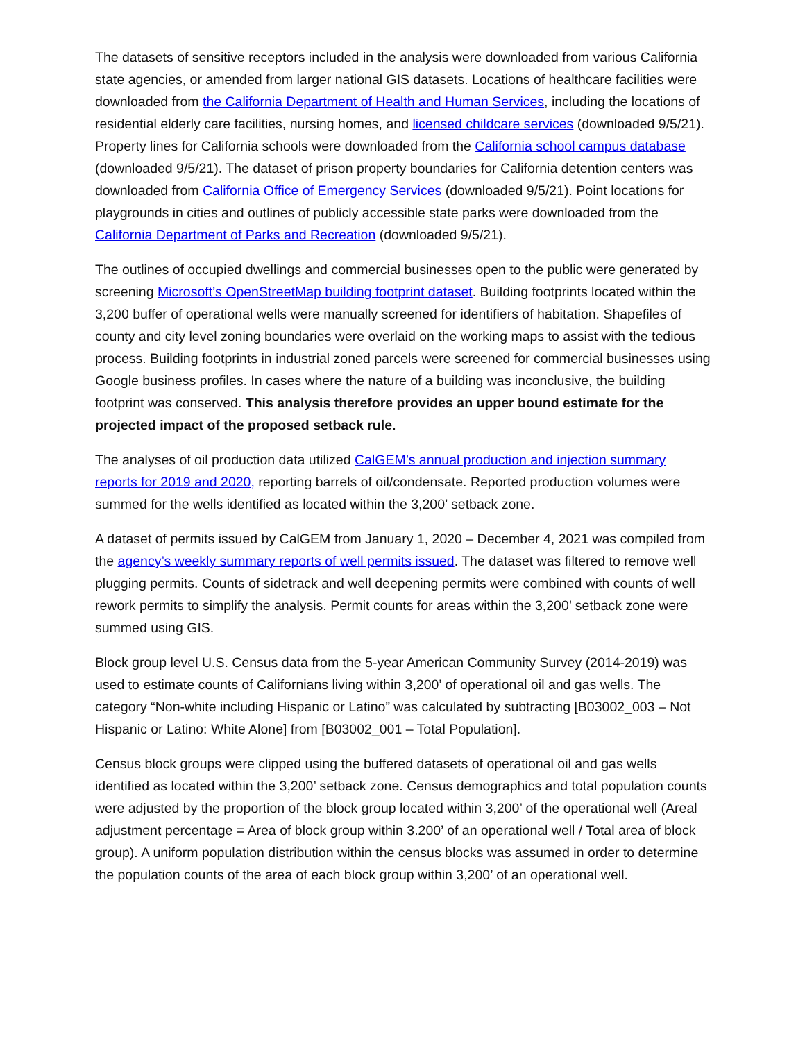The datasets of sensitive receptors included in the analysis were downloaded from various California state agencies, or amended from larger national GIS datasets. Locations of healthcare facilities were downloaded from the California Department of Health and Human Services, including the locations of residential elderly care facilities, nursing homes, and licensed childcare services (downloaded 9/5/21). Property lines for California schools were downloaded from the California school campus database (downloaded 9/5/21). The dataset of prison property boundaries for California detention centers was downloaded from California Office of Emergency Services (downloaded 9/5/21). Point locations for playgrounds in cities and outlines of publicly accessible state parks were downloaded from the California Department of Parks and Recreation (downloaded 9/5/21).
The outlines of occupied dwellings and commercial businesses open to the public were generated by screening Microsoft’s OpenStreetMap building footprint dataset. Building footprints located within the 3,200 buffer of operational wells were manually screened for identifiers of habitation. Shapefiles of county and city level zoning boundaries were overlaid on the working maps to assist with the tedious process. Building footprints in industrial zoned parcels were screened for commercial businesses using Google business profiles. In cases where the nature of a building was inconclusive, the building footprint was conserved. This analysis therefore provides an upper bound estimate for the projected impact of the proposed setback rule.
The analyses of oil production data utilized CalGEM’s annual production and injection summary reports for 2019 and 2020, reporting barrels of oil/condensate. Reported production volumes were summed for the wells identified as located within the 3,200’ setback zone.
A dataset of permits issued by CalGEM from January 1, 2020 – December 4, 2021 was compiled from the agency’s weekly summary reports of well permits issued. The dataset was filtered to remove well plugging permits. Counts of sidetrack and well deepening permits were combined with counts of well rework permits to simplify the analysis. Permit counts for areas within the 3,200’ setback zone were summed using GIS.
Block group level U.S. Census data from the 5-year American Community Survey (2014-2019) was used to estimate counts of Californians living within 3,200’ of operational oil and gas wells. The category “Non-white including Hispanic or Latino” was calculated by subtracting [B03002_003 – Not Hispanic or Latino: White Alone] from [B03002_001 – Total Population].
Census block groups were clipped using the buffered datasets of operational oil and gas wells identified as located within the 3,200’ setback zone. Census demographics and total population counts were adjusted by the proportion of the block group located within 3,200’ of the operational well (Areal adjustment percentage = Area of block group within 3.200’ of an operational well / Total area of block group). A uniform population distribution within the census blocks was assumed in order to determine the population counts of the area of each block group within 3,200’ of an operational well.